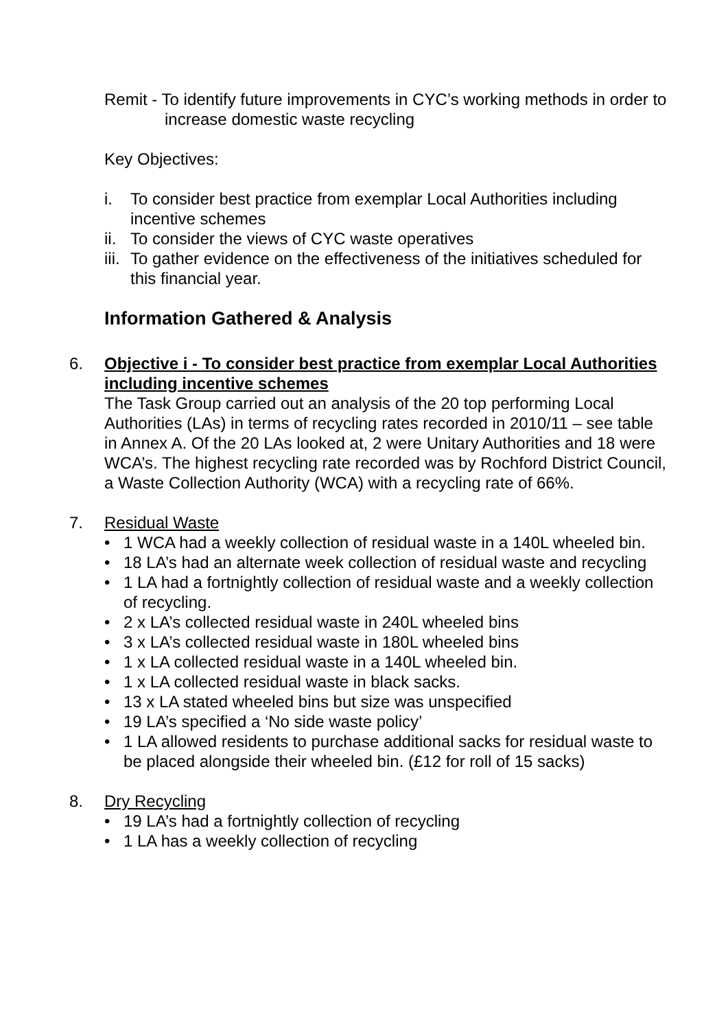Remit - To identify future improvements in CYC’s working methods in order to increase domestic waste recycling
Key Objectives:
i. To consider best practice from exemplar Local Authorities including incentive schemes
ii. To consider the views of CYC waste operatives
iii. To gather evidence on the effectiveness of the initiatives scheduled for this financial year.
Information Gathered & Analysis
6. Objective i - To consider best practice from exemplar Local Authorities including incentive schemes
The Task Group carried out an analysis of the 20 top performing Local Authorities (LAs) in terms of recycling rates recorded in 2010/11 – see table in Annex A. Of the 20 LAs looked at, 2 were Unitary Authorities and 18 were WCA’s. The highest recycling rate recorded was by Rochford District Council, a Waste Collection Authority (WCA) with a recycling rate of 66%.
7. Residual Waste
• 1 WCA had a weekly collection of residual waste in a 140L wheeled bin.
• 18 LA’s had an alternate week collection of residual waste and recycling
• 1 LA had a fortnightly collection of residual waste and a weekly collection of recycling.
• 2 x LA’s collected residual waste in 240L wheeled bins
• 3 x LA’s collected residual waste in 180L wheeled bins
• 1 x LA collected residual waste in a 140L wheeled bin.
• 1 x LA collected residual waste in black sacks.
• 13 x LA stated wheeled bins but size was unspecified
• 19 LA’s specified a ‘No side waste policy’
• 1 LA allowed residents to purchase additional sacks for residual waste to be placed alongside their wheeled bin. (£12 for roll of 15 sacks)
8. Dry Recycling
• 19 LA’s had a fortnightly collection of recycling
• 1 LA has a weekly collection of recycling